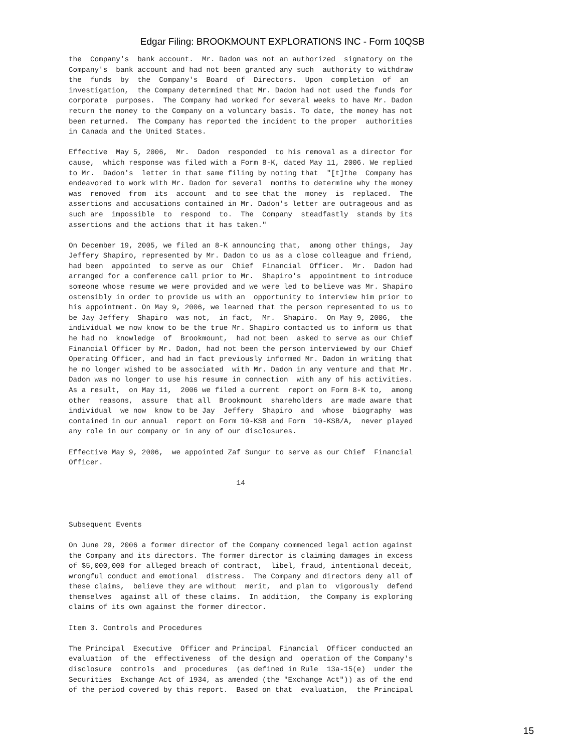Edgar Filing: BROOKMOUNT EXPLORATIONS INC - Form 10QSB
the  Company's  bank account.  Mr. Dadon was not an authorized  signatory on the
Company's  bank account and had not been granted any such  authority to withdraw
the  funds  by  the  Company's  Board  of  Directors.  Upon  completion  of  an
investigation,  the Company determined that Mr. Dadon had not used the funds for
corporate  purposes.  The Company had worked for several weeks to have Mr. Dadon
return the money to the Company on a voluntary basis. To date, the money has not
been returned.  The Company has reported the incident to the proper  authorities
in Canada and the United States.

Effective  May 5, 2006,  Mr.  Dadon  responded  to his removal as a director for
cause,  which response was filed with a Form 8-K, dated May 11, 2006. We replied
to Mr.  Dadon's  letter in that same filing by noting that  "[t]the  Company has
endeavored to work with Mr. Dadon for several  months to determine why the money
was  removed  from  its  account  and to see that the  money  is  replaced.  The
assertions and accusations contained in Mr. Dadon's letter are outrageous and as
such are  impossible  to  respond  to.  The  Company  steadfastly  stands by its
assertions and the actions that it has taken."

On December 19, 2005, we filed an 8-K announcing that,  among other things,  Jay
Jeffery Shapiro, represented by Mr. Dadon to us as a close colleague and friend,
had been  appointed  to serve as our  Chief  Financial  Officer.  Mr.  Dadon had
arranged for a conference call prior to Mr.  Shapiro's  appointment to introduce
someone whose resume we were provided and we were led to believe was Mr. Shapiro
ostensibly in order to provide us with an  opportunity to interview him prior to
his appointment. On May 9, 2006, we learned that the person represented to us to
be Jay Jeffery  Shapiro  was not,  in fact,  Mr.  Shapiro.  On May 9, 2006,  the
individual we now know to be the true Mr. Shapiro contacted us to inform us that
he had no  knowledge  of  Brookmount,  had not been  asked to serve as our Chief
Financial Officer by Mr. Dadon, had not been the person interviewed by our Chief
Operating Officer, and had in fact previously informed Mr. Dadon in writing that
he no longer wished to be associated  with Mr. Dadon in any venture and that Mr.
Dadon was no longer to use his resume in connection  with any of his activities.
As a result,  on May 11,  2006 we filed a current  report on Form 8-K to,  among
other  reasons,  assure  that all  Brookmount  shareholders  are made aware that
individual  we now  know to be Jay  Jeffery  Shapiro  and  whose  biography  was
contained in our annual  report on Form 10-KSB and Form  10-KSB/A,  never played
any role in our company or in any of our disclosures.

Effective May 9, 2006,  we appointed Zaf Sungur to serve as our Chief  Financial
Officer.

                                       14



Subsequent Events

On June 29, 2006 a former director of the Company commenced legal action against
the Company and its directors. The former director is claiming damages in excess
of $5,000,000 for alleged breach of contract,  libel, fraud, intentional deceit,
wrongful conduct and emotional  distress.  The Company and directors deny all of
these claims,  believe they are without  merit,  and plan to  vigorously  defend
themselves  against all of these claims.  In addition,  the Company is exploring
claims of its own against the former director.

Item 3. Controls and Procedures

The Principal  Executive  Officer and Principal  Financial  Officer conducted an
evaluation  of the  effectiveness  of the design and  operation of the Company's
disclosure  controls  and  procedures  (as defined in Rule  13a-15(e)  under the
Securities  Exchange Act of 1934, as amended (the "Exchange Act")) as of the end
of the period covered by this report.  Based on that  evaluation,  the Principal
15